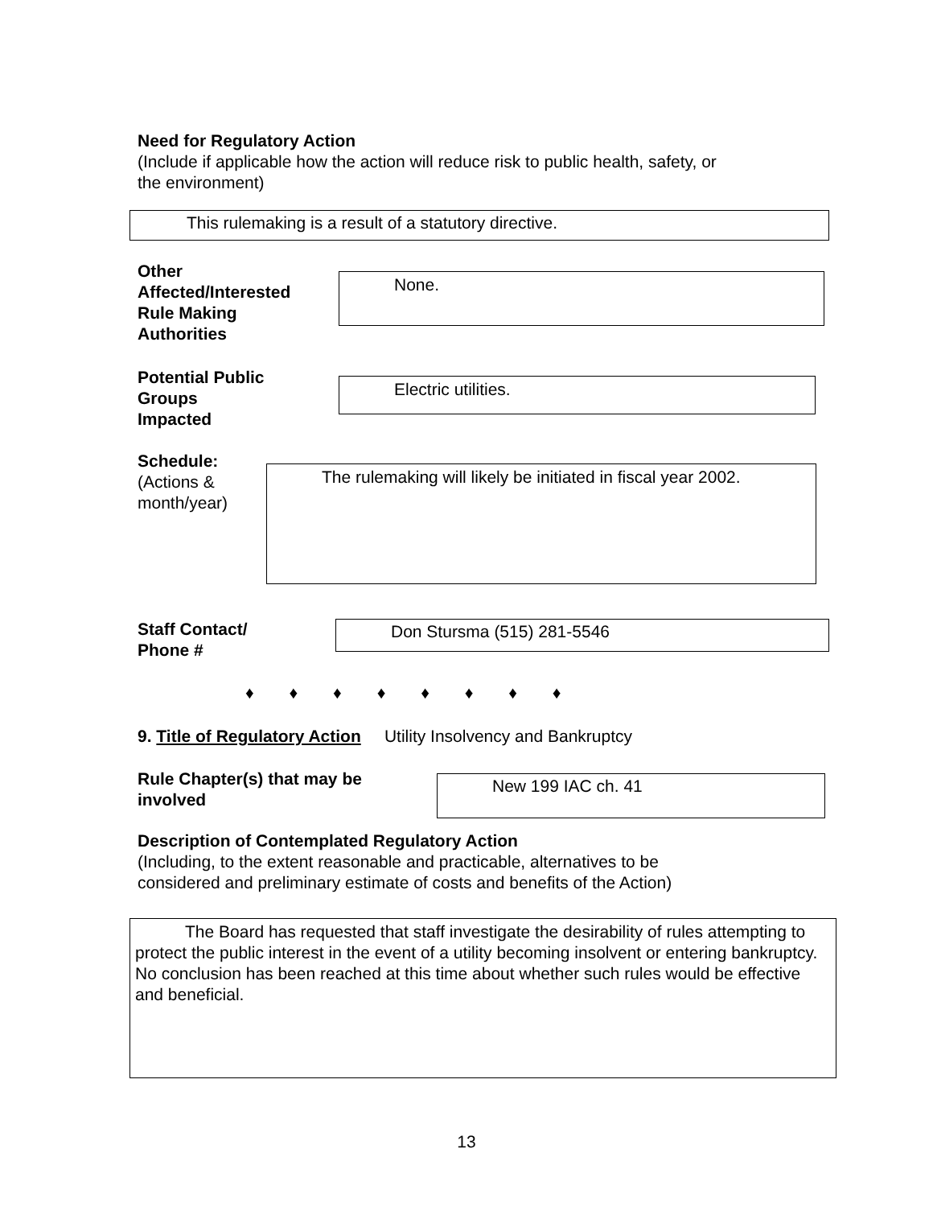Need for Regulatory Action
(Include if applicable how the action will reduce risk to public health, safety, or
the environment)
This rulemaking is a result of a statutory directive.
Other
Affected/Interested
Rule Making
Authorities
None.
Potential Public
Groups
Impacted
Electric utilities.
Schedule:
(Actions &
month/year)
The rulemaking will likely be initiated in fiscal year 2002.
Staff Contact/
Phone #
Don Stursma (515) 281-5546
♦ ♦ ♦ ♦ ♦ ♦ ♦ ♦
9. Title of Regulatory Action Utility Insolvency and Bankruptcy
Rule Chapter(s) that may be
involved
New 199 IAC ch. 41
Description of Contemplated Regulatory Action
(Including, to the extent reasonable and practicable, alternatives to be
considered and preliminary estimate of costs and benefits of the Action)
The Board has requested that staff investigate the desirability of rules attempting to protect the public interest in the event of a utility becoming insolvent or entering bankruptcy. No conclusion has been reached at this time about whether such rules would be effective and beneficial.
13